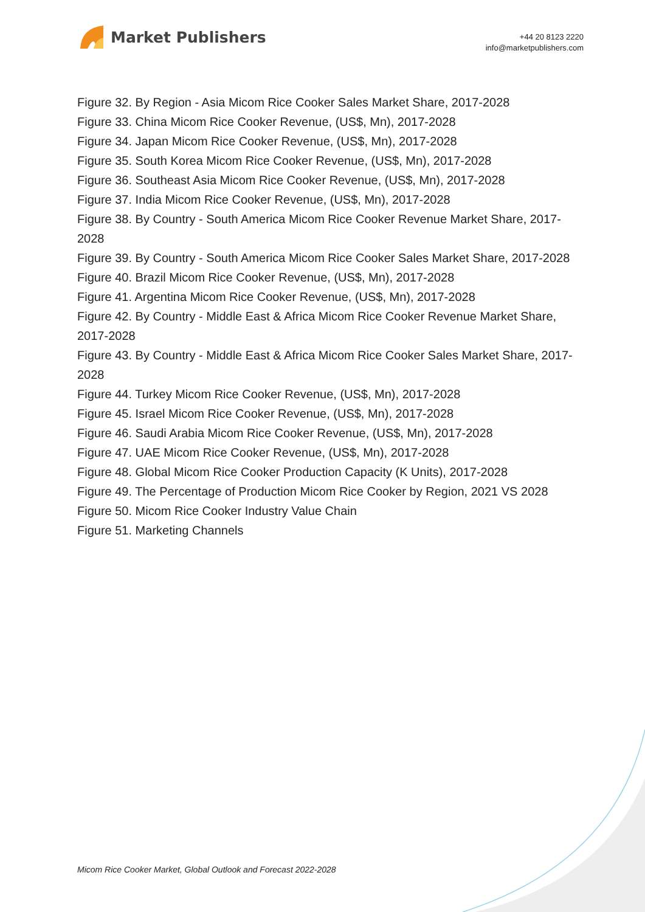Market Publishers
+44 20 8123 2220
info@marketpublishers.com
Figure 32. By Region - Asia Micom Rice Cooker Sales Market Share, 2017-2028
Figure 33. China Micom Rice Cooker Revenue, (US$, Mn), 2017-2028
Figure 34. Japan Micom Rice Cooker Revenue, (US$, Mn), 2017-2028
Figure 35. South Korea Micom Rice Cooker Revenue, (US$, Mn), 2017-2028
Figure 36. Southeast Asia Micom Rice Cooker Revenue, (US$, Mn), 2017-2028
Figure 37. India Micom Rice Cooker Revenue, (US$, Mn), 2017-2028
Figure 38. By Country - South America Micom Rice Cooker Revenue Market Share, 2017-2028
Figure 39. By Country - South America Micom Rice Cooker Sales Market Share, 2017-2028
Figure 40. Brazil Micom Rice Cooker Revenue, (US$, Mn), 2017-2028
Figure 41. Argentina Micom Rice Cooker Revenue, (US$, Mn), 2017-2028
Figure 42. By Country - Middle East & Africa Micom Rice Cooker Revenue Market Share, 2017-2028
Figure 43. By Country - Middle East & Africa Micom Rice Cooker Sales Market Share, 2017-2028
Figure 44. Turkey Micom Rice Cooker Revenue, (US$, Mn), 2017-2028
Figure 45. Israel Micom Rice Cooker Revenue, (US$, Mn), 2017-2028
Figure 46. Saudi Arabia Micom Rice Cooker Revenue, (US$, Mn), 2017-2028
Figure 47. UAE Micom Rice Cooker Revenue, (US$, Mn), 2017-2028
Figure 48. Global Micom Rice Cooker Production Capacity (K Units), 2017-2028
Figure 49. The Percentage of Production Micom Rice Cooker by Region, 2021 VS 2028
Figure 50. Micom Rice Cooker Industry Value Chain
Figure 51. Marketing Channels
Micom Rice Cooker Market, Global Outlook and Forecast 2022-2028